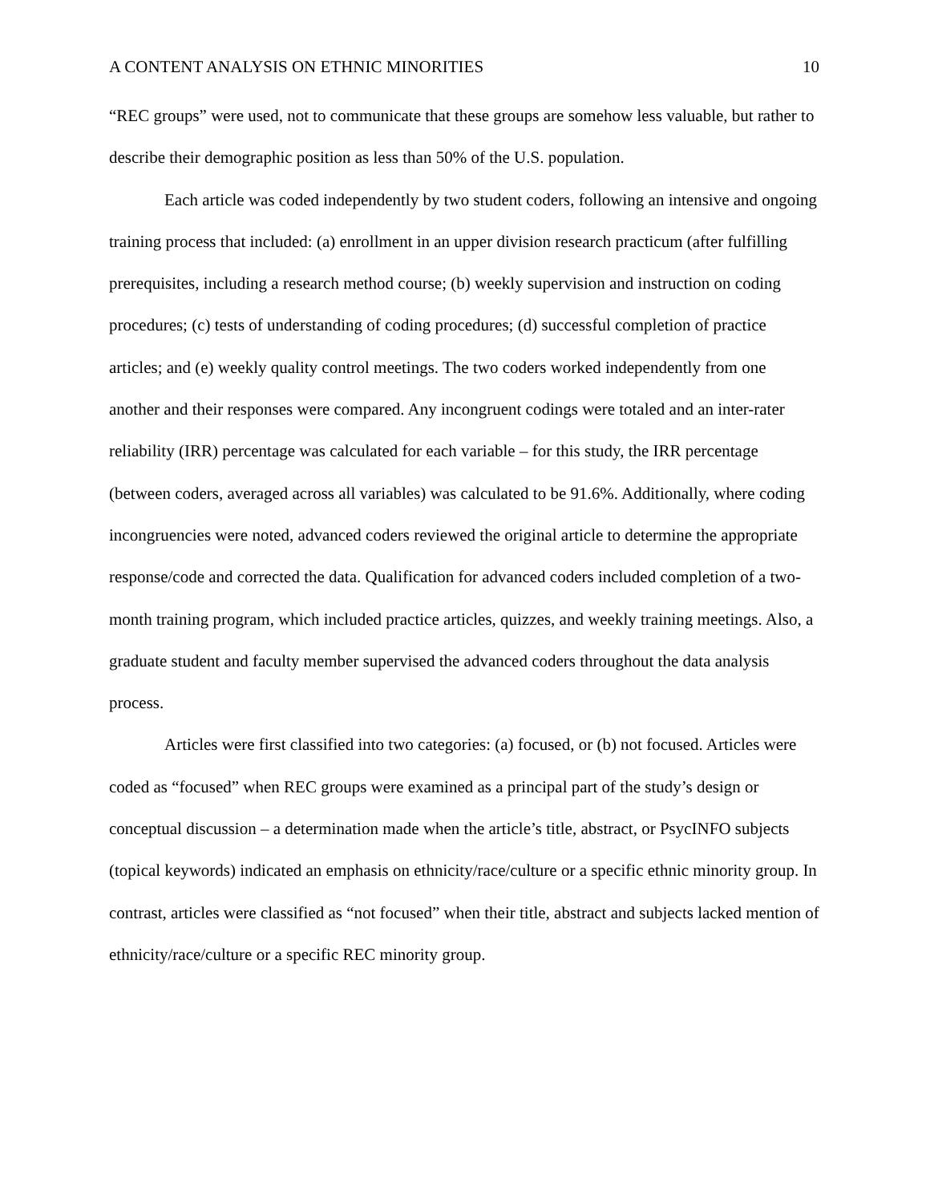A CONTENT ANALYSIS ON ETHNIC MINORITIES 10
“REC groups” were used, not to communicate that these groups are somehow less valuable, but rather to describe their demographic position as less than 50% of the U.S. population.
Each article was coded independently by two student coders, following an intensive and ongoing training process that included: (a) enrollment in an upper division research practicum (after fulfilling prerequisites, including a research method course; (b) weekly supervision and instruction on coding procedures; (c) tests of understanding of coding procedures; (d) successful completion of practice articles; and (e) weekly quality control meetings. The two coders worked independently from one another and their responses were compared. Any incongruent codings were totaled and an inter-rater reliability (IRR) percentage was calculated for each variable – for this study, the IRR percentage (between coders, averaged across all variables) was calculated to be 91.6%. Additionally, where coding incongruencies were noted, advanced coders reviewed the original article to determine the appropriate response/code and corrected the data. Qualification for advanced coders included completion of a two-month training program, which included practice articles, quizzes, and weekly training meetings. Also, a graduate student and faculty member supervised the advanced coders throughout the data analysis process.
Articles were first classified into two categories: (a) focused, or (b) not focused. Articles were coded as “focused” when REC groups were examined as a principal part of the study’s design or conceptual discussion – a determination made when the article’s title, abstract, or PsycINFO subjects (topical keywords) indicated an emphasis on ethnicity/race/culture or a specific ethnic minority group. In contrast, articles were classified as “not focused” when their title, abstract and subjects lacked mention of ethnicity/race/culture or a specific REC minority group.